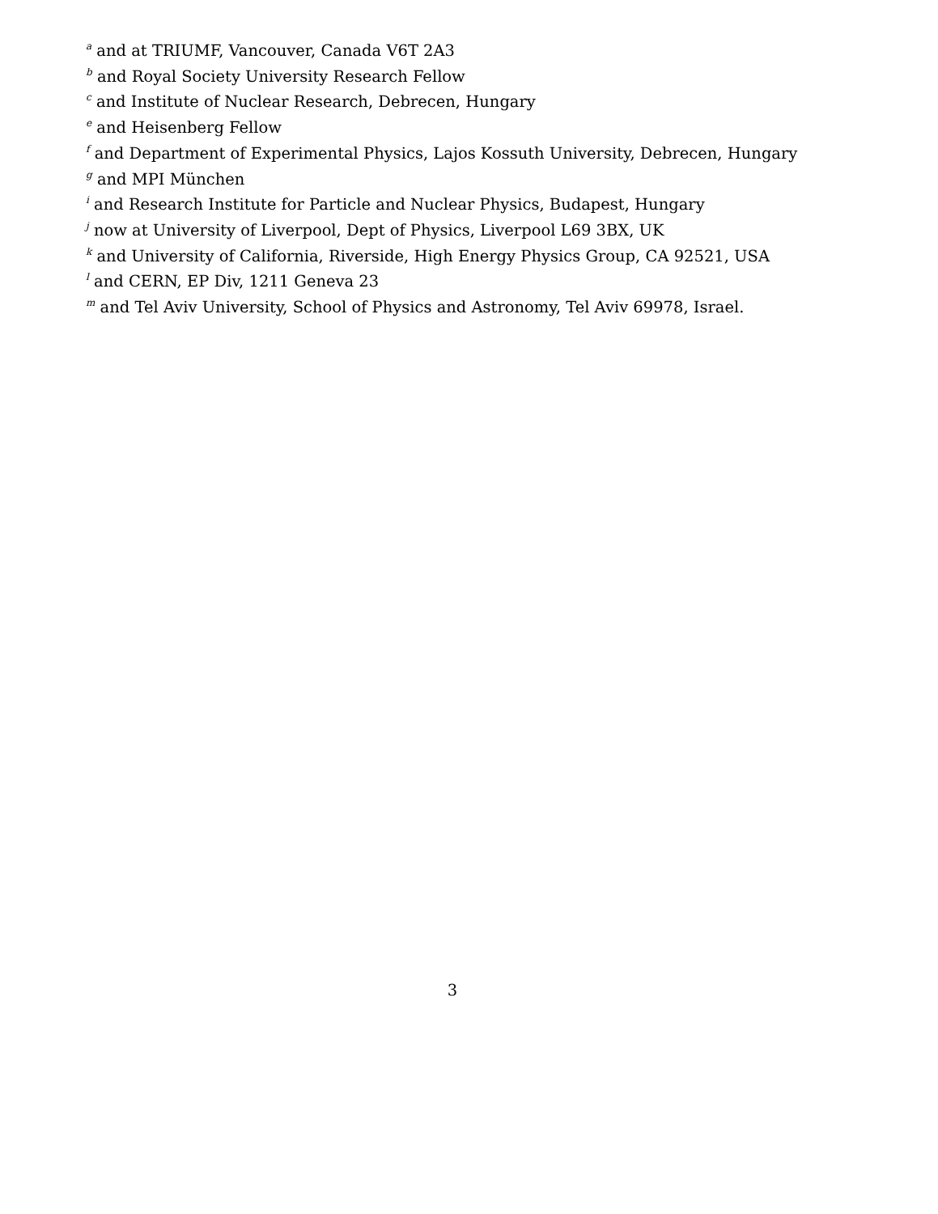<sup>a</sup> and at TRIUMF, Vancouver, Canada V6T 2A3
<sup>b</sup> and Royal Society University Research Fellow
<sup>c</sup> and Institute of Nuclear Research, Debrecen, Hungary
<sup>e</sup> and Heisenberg Fellow
<sup>f</sup> and Department of Experimental Physics, Lajos Kossuth University, Debrecen, Hungary
<sup>g</sup> and MPI München
<sup>i</sup> and Research Institute for Particle and Nuclear Physics, Budapest, Hungary
<sup>j</sup> now at University of Liverpool, Dept of Physics, Liverpool L69 3BX, UK
<sup>k</sup> and University of California, Riverside, High Energy Physics Group, CA 92521, USA
<sup>l</sup> and CERN, EP Div, 1211 Geneva 23
<sup>m</sup> and Tel Aviv University, School of Physics and Astronomy, Tel Aviv 69978, Israel.
3